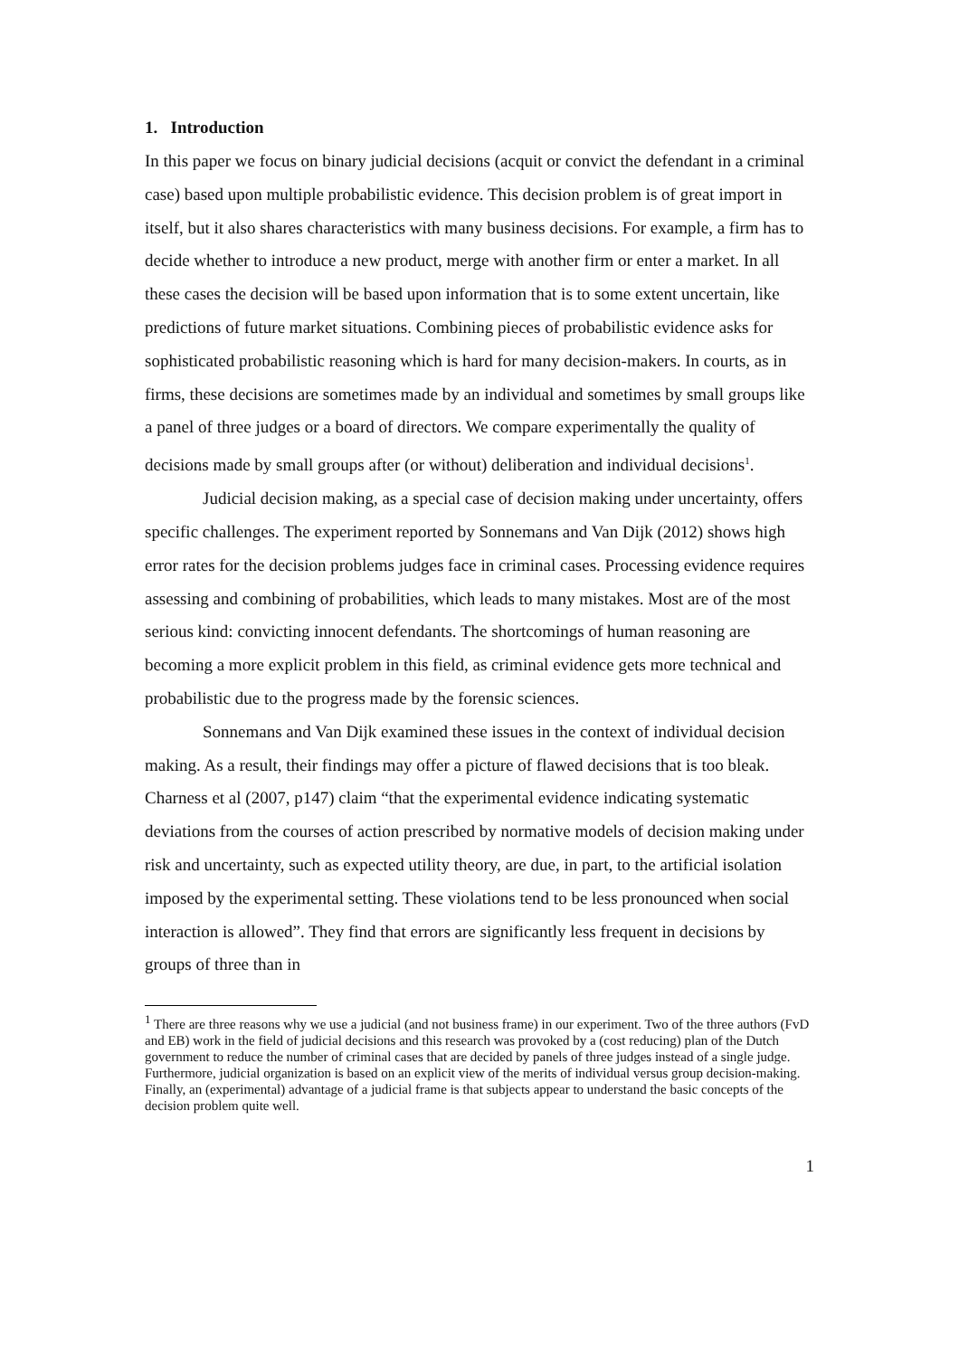1. Introduction
In this paper we focus on binary judicial decisions (acquit or convict the defendant in a criminal case) based upon multiple probabilistic evidence. This decision problem is of great import in itself, but it also shares characteristics with many business decisions. For example, a firm has to decide whether to introduce a new product, merge with another firm or enter a market. In all these cases the decision will be based upon information that is to some extent uncertain, like predictions of future market situations. Combining pieces of probabilistic evidence asks for sophisticated probabilistic reasoning which is hard for many decision-makers. In courts, as in firms, these decisions are sometimes made by an individual and sometimes by small groups like a panel of three judges or a board of directors. We compare experimentally the quality of decisions made by small groups after (or without) deliberation and individual decisions<sup>1</sup>.
Judicial decision making, as a special case of decision making under uncertainty, offers specific challenges. The experiment reported by Sonnemans and Van Dijk (2012) shows high error rates for the decision problems judges face in criminal cases. Processing evidence requires assessing and combining of probabilities, which leads to many mistakes. Most are of the most serious kind: convicting innocent defendants. The shortcomings of human reasoning are becoming a more explicit problem in this field, as criminal evidence gets more technical and probabilistic due to the progress made by the forensic sciences.
Sonnemans and Van Dijk examined these issues in the context of individual decision making. As a result, their findings may offer a picture of flawed decisions that is too bleak. Charness et al (2007, p147) claim “that the experimental evidence indicating systematic deviations from the courses of action prescribed by normative models of decision making under risk and uncertainty, such as expected utility theory, are due, in part, to the artificial isolation imposed by the experimental setting. These violations tend to be less pronounced when social interaction is allowed”. They find that errors are significantly less frequent in decisions by groups of three than in
<sup>1</sup> There are three reasons why we use a judicial (and not business frame) in our experiment. Two of the three authors (FvD and EB) work in the field of judicial decisions and this research was provoked by a (cost reducing) plan of the Dutch government to reduce the number of criminal cases that are decided by panels of three judges instead of a single judge. Furthermore, judicial organization is based on an explicit view of the merits of individual versus group decision-making. Finally, an (experimental) advantage of a judicial frame is that subjects appear to understand the basic concepts of the decision problem quite well.
1